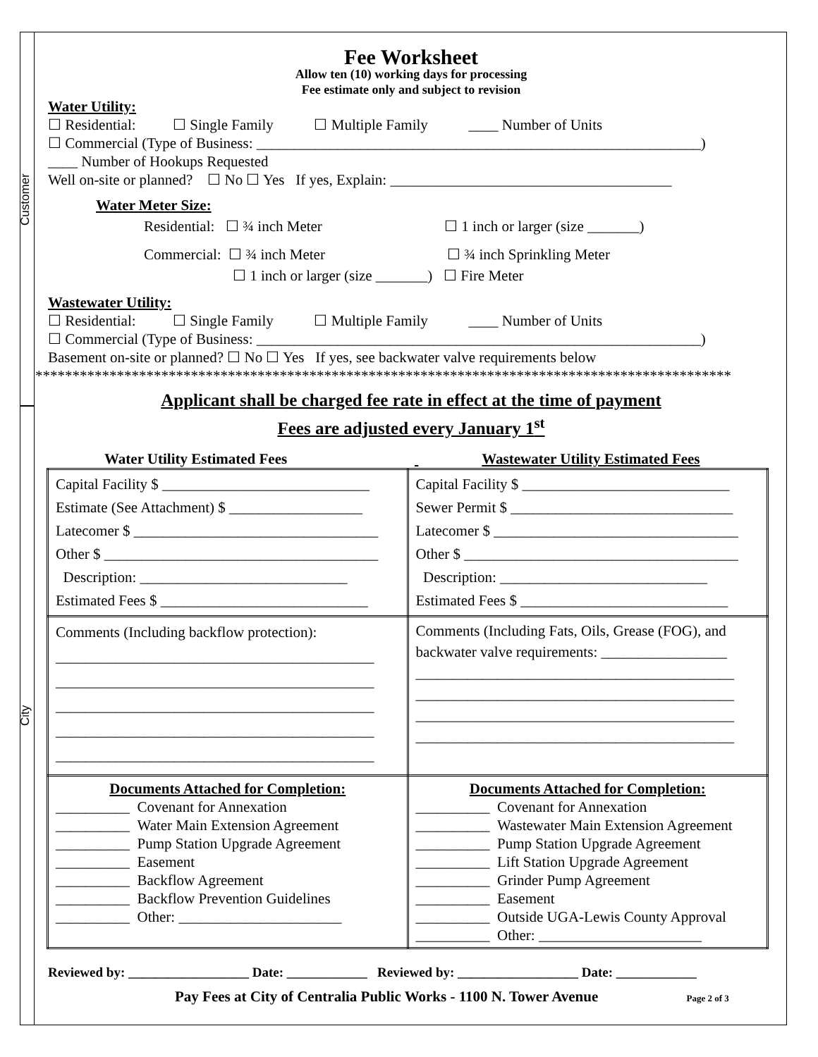Customer
City
Fee Worksheet
Allow ten (10) working days for processing
Fee estimate only and subject to revision
Water Utility:
☐ Residential: ☐ Single Family ☐ Multiple Family ____ Number of Units
☐ Commercial (Type of Business: ____________________________________________________________)
____ Number of Hookups Requested
Well on-site or planned? ☐ No ☐ Yes If yes, Explain: ______________________________________
Water Meter Size:
Residential: ☐ ¾ inch Meter ☐ 1 inch or larger (size _______)
Commercial: ☐ ¾ inch Meter ☐ ¾ inch Sprinkling Meter
☐ 1 inch or larger (size _______) ☐ Fire Meter
Wastewater Utility:
☐ Residential: ☐ Single Family ☐ Multiple Family ____ Number of Units
☐ Commercial (Type of Business: ____________________________________________________________)
Basement on-site or planned? ☐ No ☐ Yes If yes, see backwater valve requirements below
**********************************************************************************************
Applicant shall be charged fee rate in effect at the time of payment
Fees are adjusted every January 1<sup>st</sup>
Water Utility Estimated Fees Wastewater Utility Estimated Fees
| Capital Facility $ ____________________________ Estimate (See Attachment) $ __________________ Latecomer $ _________________________________ Other $ _____________________________________ Description: ____________________________ Estimated Fees $ ____________________________ | Capital Facility $ ____________________________ Sewer Permit $ ______________________________ Latecomer $ _________________________________ Other $ _____________________________________ Description: ____________________________ Estimated Fees $ ____________________________ |
| Comments (Including backflow protection): ___________________________________________ ___________________________________________ ___________________________________________ ___________________________________________ ___________________________________________ | Comments (Including Fats, Oils, Grease (FOG), and backwater valve requirements: _________________ ___________________________________________ ___________________________________________ ___________________________________________ ___________________________________________ |
| Documents Attached for Completion: __________ Covenant for Annexation __________ Water Main Extension Agreement __________ Pump Station Upgrade Agreement __________ Easement __________ Backflow Agreement __________ Backflow Prevention Guidelines __________ Other: ______________________ | Documents Attached for Completion: __________ Covenant for Annexation __________ Wastewater Main Extension Agreement __________ Pump Station Upgrade Agreement __________ Lift Station Upgrade Agreement __________ Grinder Pump Agreement __________ Easement __________ Outside UGA-Lewis County Approval __________ Other: ______________________ |
Reviewed by: __________________ Date: ____________ Reviewed by: __________________ Date: ____________
Pay Fees at City of Centralia Public Works - 1100 N. Tower Avenue Page 2 of 3